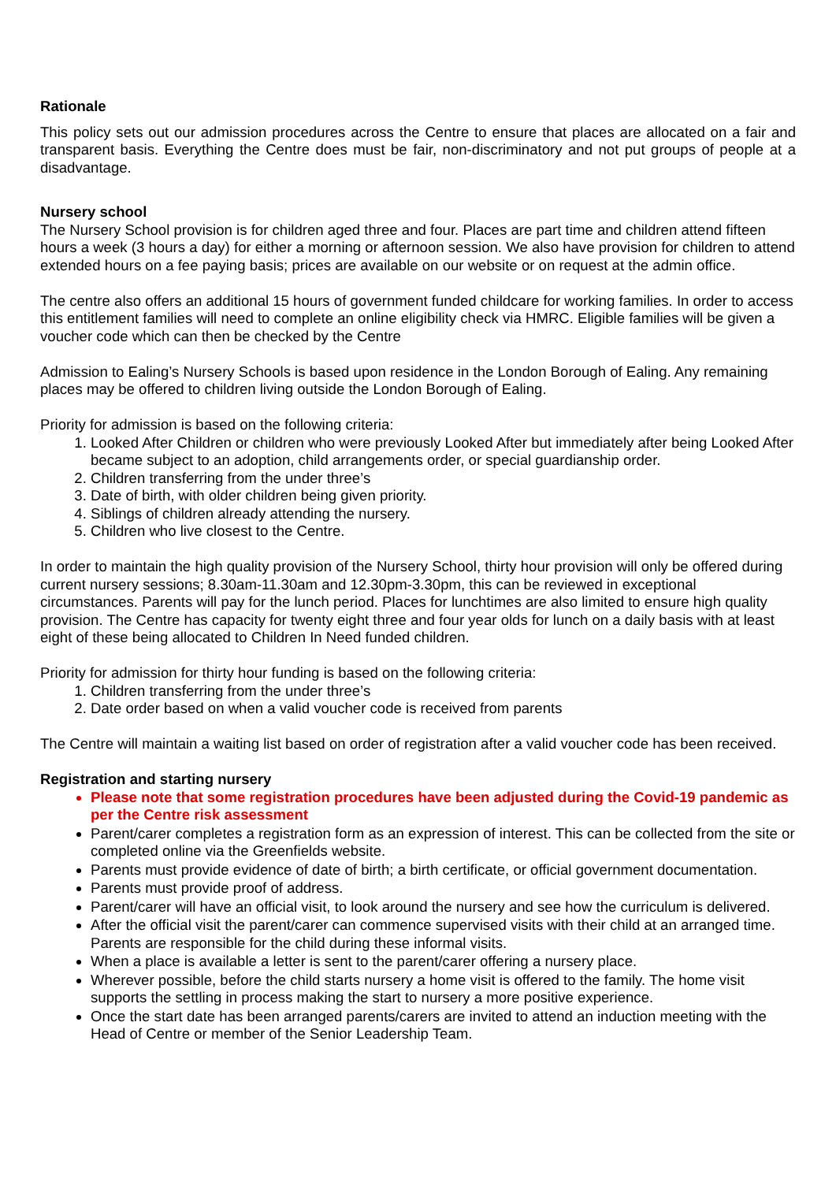Rationale
This policy sets out our admission procedures across the Centre to ensure that places are allocated on a fair and transparent basis. Everything the Centre does must be fair, non-discriminatory and not put groups of people at a disadvantage.
Nursery school
The Nursery School provision is for children aged three and four. Places are part time and children attend fifteen hours a week (3 hours a day) for either a morning or afternoon session. We also have provision for children to attend extended hours on a fee paying basis; prices are available on our website or on request at the admin office.
The centre also offers an additional 15 hours of government funded childcare for working families. In order to access this entitlement families will need to complete an online eligibility check via HMRC. Eligible families will be given a voucher code which can then be checked by the Centre
Admission to Ealing’s Nursery Schools is based upon residence in the London Borough of Ealing. Any remaining places may be offered to children living outside the London Borough of Ealing.
Priority for admission is based on the following criteria:
1. Looked After Children or children who were previously Looked After but immediately after being Looked After became subject to an adoption, child arrangements order, or special guardianship order.
2. Children transferring from the under three’s
3. Date of birth, with older children being given priority.
4. Siblings of children already attending the nursery.
5. Children who live closest to the Centre.
In order to maintain the high quality provision of the Nursery School, thirty hour provision will only be offered during current nursery sessions; 8.30am-11.30am and 12.30pm-3.30pm, this can be reviewed in exceptional circumstances. Parents will pay for the lunch period. Places for lunchtimes are also limited to ensure high quality provision. The Centre has capacity for twenty eight three and four year olds for lunch on a daily basis with at least eight of these being allocated to Children In Need funded children.
Priority for admission for thirty hour funding is based on the following criteria:
1. Children transferring from the under three’s
2. Date order based on when a valid voucher code is received from parents
The Centre will maintain a waiting list based on order of registration after a valid voucher code has been received.
Registration and starting nursery
Please note that some registration procedures have been adjusted during the Covid-19 pandemic as per the Centre risk assessment
Parent/carer completes a registration form as an expression of interest. This can be collected from the site or completed online via the Greenfields website.
Parents must provide evidence of date of birth; a birth certificate, or official government documentation.
Parents must provide proof of address.
Parent/carer will have an official visit, to look around the nursery and see how the curriculum is delivered.
After the official visit the parent/carer can commence supervised visits with their child at an arranged time. Parents are responsible for the child during these informal visits.
When a place is available a letter is sent to the parent/carer offering a nursery place.
Wherever possible, before the child starts nursery a home visit is offered to the family. The home visit supports the settling in process making the start to nursery a more positive experience.
Once the start date has been arranged parents/carers are invited to attend an induction meeting with the Head of Centre or member of the Senior Leadership Team.